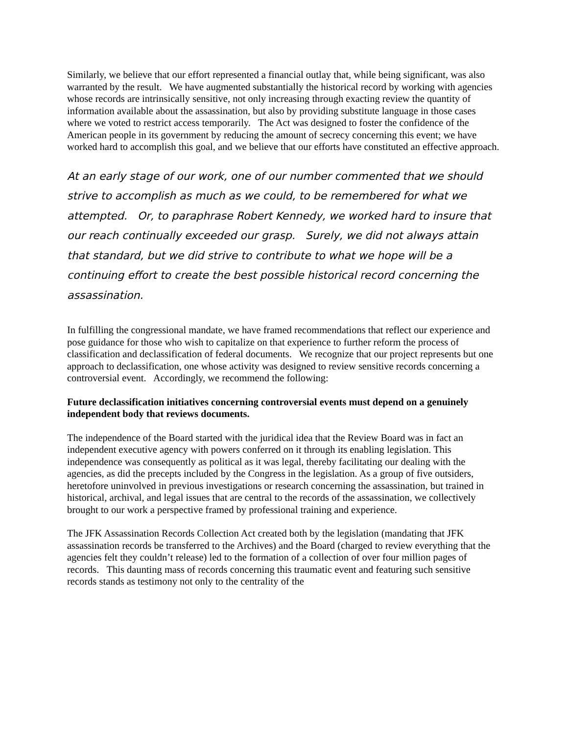Similarly, we believe that our effort represented a financial outlay that, while being significant, was also warranted by the result. We have augmented substantially the historical record by working with agencies whose records are intrinsically sensitive, not only increasing through exacting review the quantity of information available about the assassination, but also by providing substitute language in those cases where we voted to restrict access temporarily. The Act was designed to foster the confidence of the American people in its government by reducing the amount of secrecy concerning this event; we have worked hard to accomplish this goal, and we believe that our efforts have constituted an effective approach.
At an early stage of our work, one of our number commented that we should strive to accomplish as much as we could, to be remembered for what we attempted. Or, to paraphrase Robert Kennedy, we worked hard to insure that our reach continually exceeded our grasp. Surely, we did not always attain that standard, but we did strive to contribute to what we hope will be a continuing effort to create the best possible historical record concerning the assassination.
In fulfilling the congressional mandate, we have framed recommendations that reflect our experience and pose guidance for those who wish to capitalize on that experience to further reform the process of classification and declassification of federal documents. We recognize that our project represents but one approach to declassification, one whose activity was designed to review sensitive records concerning a controversial event. Accordingly, we recommend the following:
Future declassification initiatives concerning controversial events must depend on a genuinely independent body that reviews documents.
The independence of the Board started with the juridical idea that the Review Board was in fact an independent executive agency with powers conferred on it through its enabling legislation. This independence was consequently as political as it was legal, thereby facilitating our dealing with the agencies, as did the precepts included by the Congress in the legislation. As a group of five outsiders, heretofore uninvolved in previous investigations or research concerning the assassination, but trained in historical, archival, and legal issues that are central to the records of the assassination, we collectively brought to our work a perspective framed by professional training and experience.
The JFK Assassination Records Collection Act created both by the legislation (mandating that JFK assassination records be transferred to the Archives) and the Board (charged to review everything that the agencies felt they couldn’t release) led to the formation of a collection of over four million pages of records. This daunting mass of records concerning this traumatic event and featuring such sensitive records stands as testimony not only to the centrality of the